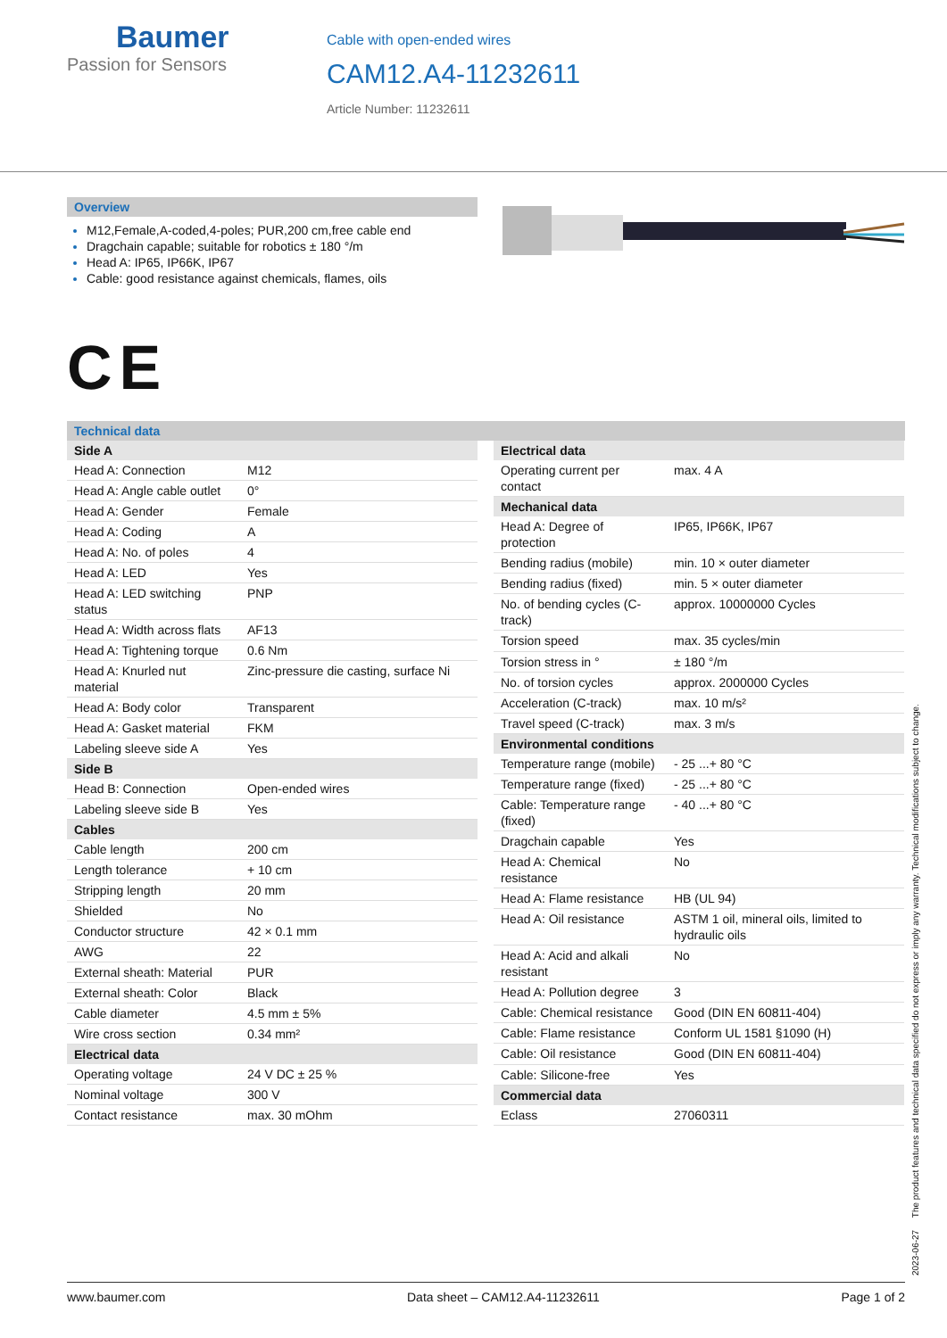Baumer
Passion for Sensors
Cable with open-ended wires
CAM12.A4-11232611
Article Number: 11232611
Overview
M12,Female,A-coded,4-poles; PUR,200 cm,free cable end
Dragchain capable; suitable for robotics ± 180 °/m
Head A: IP65, IP66K, IP67
Cable: good resistance against chemicals, flames, oils
CE
Technical data
| Side A | |
| --- | --- |
| Head A: Connection | M12 |
| Head A: Angle cable outlet | 0° |
| Head A: Gender | Female |
| Head A: Coding | A |
| Head A: No. of poles | 4 |
| Head A: LED | Yes |
| Head A: LED switching status | PNP |
| Head A: Width across flats | AF13 |
| Head A: Tightening torque | 0.6 Nm |
| Head A: Knurled nut material | Zinc-pressure die casting, surface Ni |
| Head A: Body color | Transparent |
| Head A: Gasket material | FKM |
| Labeling sleeve side A | Yes |
| Side B | |
| Head B: Connection | Open-ended wires |
| Labeling sleeve side B | Yes |
| Cables | |
| Cable length | 200 cm |
| Length tolerance | + 10 cm |
| Stripping length | 20 mm |
| Shielded | No |
| Conductor structure | 42 × 0.1 mm |
| AWG | 22 |
| External sheath: Material | PUR |
| External sheath: Color | Black |
| Cable diameter | 4.5 mm ± 5% |
| Wire cross section | 0.34 mm² |
| Electrical data | |
| Operating voltage | 24 V DC ± 25 % |
| Nominal voltage | 300 V |
| Contact resistance | max. 30 mOhm |
| Electrical data | |
| --- | --- |
| Operating current per contact | max. 4 A |
| Mechanical data | |
| Head A: Degree of protection | IP65, IP66K, IP67 |
| Bending radius (mobile) | min. 10 × outer diameter |
| Bending radius (fixed) | min. 5 × outer diameter |
| No. of bending cycles (C-track) | approx. 10000000 Cycles |
| Torsion speed | max. 35 cycles/min |
| Torsion stress in ° | ± 180 °/m |
| No. of torsion cycles | approx. 2000000 Cycles |
| Acceleration (C-track) | max. 10 m/s² |
| Travel speed (C-track) | max. 3 m/s |
| Environmental conditions | |
| Temperature range (mobile) | - 25 ...+ 80 °C |
| Temperature range (fixed) | - 25 ...+ 80 °C |
| Cable: Temperature range (fixed) | - 40 ...+ 80 °C |
| Dragchain capable | Yes |
| Head A: Chemical resistance | No |
| Head A: Flame resistance | HB (UL 94) |
| Head A: Oil resistance | ASTM 1 oil, mineral oils, limited to hydraulic oils |
| Head A: Acid and alkali resistant | No |
| Head A: Pollution degree | 3 |
| Cable: Chemical resistance | Good (DIN EN 60811-404) |
| Cable: Flame resistance | Conform UL 1581 §1090 (H) |
| Cable: Oil resistance | Good (DIN EN 60811-404) |
| Cable: Silicone-free | Yes |
| Commercial data | |
| Eclass | 27060311 |
2023-06-27 The product features and technical data specified do not express or imply any warranty. Technical modifications subject to change.
www.baumer.com Data sheet – CAM12.A4-11232611 Page 1 of 2